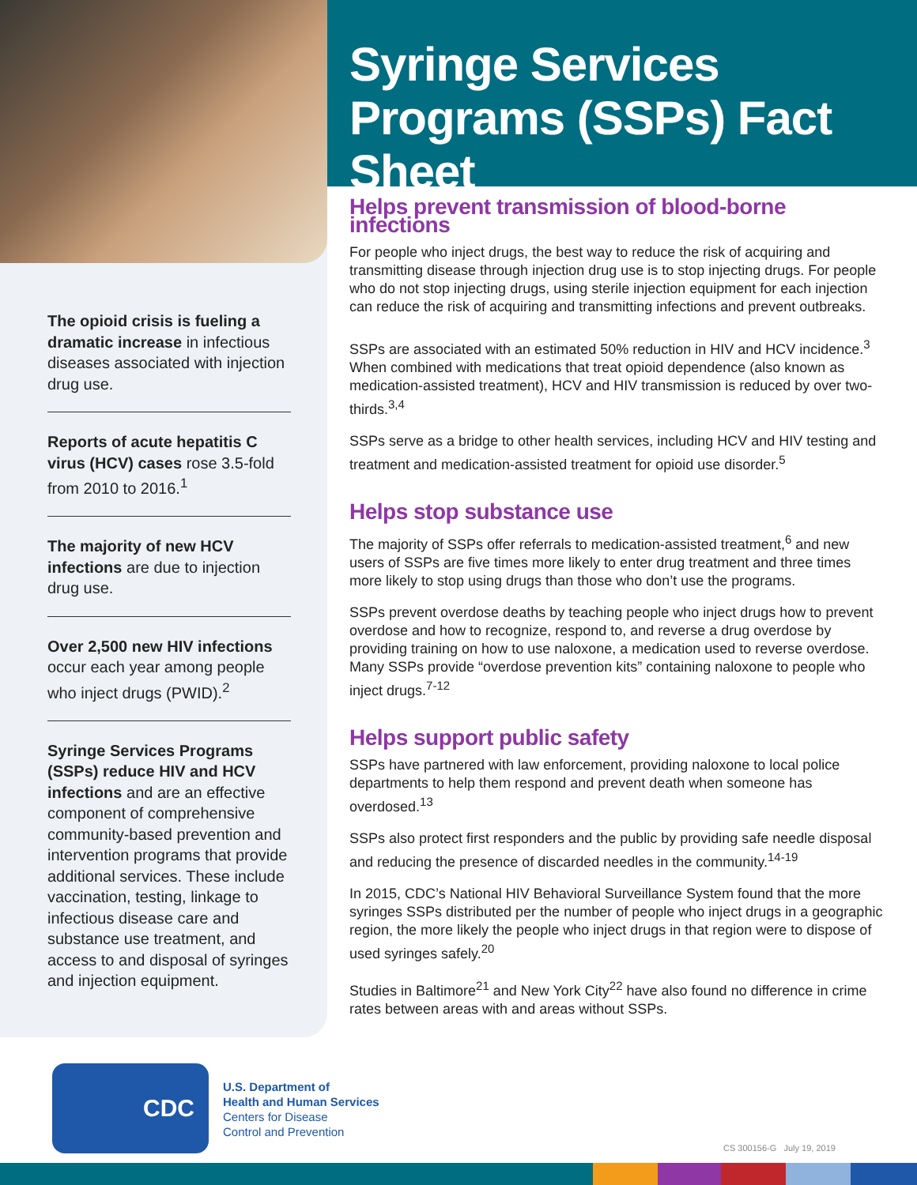The opioid crisis is fueling a dramatic increase in infectious diseases associated with injection drug use.
Reports of acute hepatitis C virus (HCV) cases rose 3.5-fold from 2010 to 2016.<sup>1</sup>
The majority of new HCV infections are due to injection drug use.
Over 2,500 new HIV infections occur each year among people who inject drugs (PWID).<sup>2</sup>
Syringe Services Programs (SSPs) reduce HIV and HCV infections and are an effective component of comprehensive community-based prevention and intervention programs that provide additional services. These include vaccination, testing, linkage to infectious disease care and substance use treatment, and access to and disposal of syringes and injection equipment.
Syringe Services Programs (SSPs) Fact Sheet
Helps prevent transmission of blood-borne infections
For people who inject drugs, the best way to reduce the risk of acquiring and transmitting disease through injection drug use is to stop injecting drugs. For people who do not stop injecting drugs, using sterile injection equipment for each injection can reduce the risk of acquiring and transmitting infections and prevent outbreaks.
SSPs are associated with an estimated 50% reduction in HIV and HCV incidence.<sup>3</sup> When combined with medications that treat opioid dependence (also known as medication-assisted treatment), HCV and HIV transmission is reduced by over two-thirds.<sup>3,4</sup>
SSPs serve as a bridge to other health services, including HCV and HIV testing and treatment and medication-assisted treatment for opioid use disorder.<sup>5</sup>
Helps stop substance use
The majority of SSPs offer referrals to medication-assisted treatment,<sup>6</sup> and new users of SSPs are five times more likely to enter drug treatment and three times more likely to stop using drugs than those who don’t use the programs.
SSPs prevent overdose deaths by teaching people who inject drugs how to prevent overdose and how to recognize, respond to, and reverse a drug overdose by providing training on how to use naloxone, a medication used to reverse overdose. Many SSPs provide “overdose prevention kits” containing naloxone to people who inject drugs.<sup>7-12</sup>
Helps support public safety
SSPs have partnered with law enforcement, providing naloxone to local police departments to help them respond and prevent death when someone has overdosed.<sup>13</sup>
SSPs also protect first responders and the public by providing safe needle disposal and reducing the presence of discarded needles in the community.<sup>14-19</sup>
In 2015, CDC’s National HIV Behavioral Surveillance System found that the more syringes SSPs distributed per the number of people who inject drugs in a geographic region, the more likely the people who inject drugs in that region were to dispose of used syringes safely.<sup>20</sup>
Studies in Baltimore<sup>21</sup> and New York City<sup>22</sup> have also found no difference in crime rates between areas with and areas without SSPs.
CDC
U.S. Department of
Health and Human Services
Centers for Disease
Control and Prevention
CS 300156-G July 19, 2019